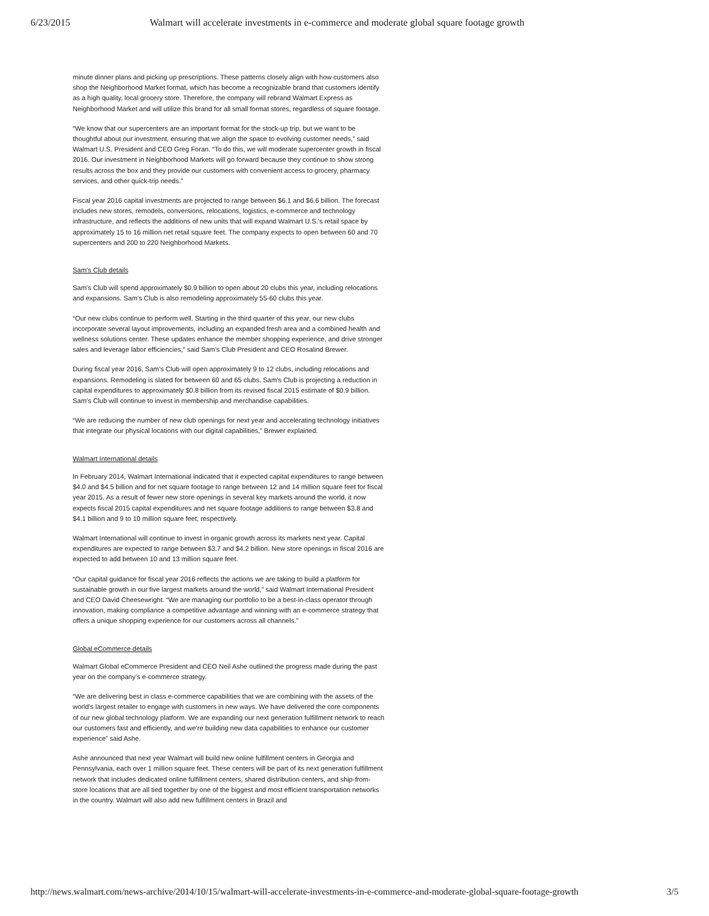6/23/2015 Walmart will accelerate investments in e-commerce and moderate global square footage growth
minute dinner plans and picking up prescriptions. These patterns closely align with how customers also shop the Neighborhood Market format, which has become a recognizable brand that customers identify as a high quality, local grocery store. Therefore, the company will rebrand Walmart Express as Neighborhood Market and will utilize this brand for all small format stores, regardless of square footage.
“We know that our supercenters are an important format for the stock-up trip, but we want to be thoughtful about our investment, ensuring that we align the space to evolving customer needs,” said Walmart U.S. President and CEO Greg Foran. “To do this, we will moderate supercenter growth in fiscal 2016. Our investment in Neighborhood Markets will go forward because they continue to show strong results across the box and they provide our customers with convenient access to grocery, pharmacy services, and other quick-trip needs.”
Fiscal year 2016 capital investments are projected to range between $6.1 and $6.6 billion. The forecast includes new stores, remodels, conversions, relocations, logistics, e-commerce and technology infrastructure, and reflects the additions of new units that will expand Walmart U.S.'s retail space by approximately 15 to 16 million net retail square feet. The company expects to open between 60 and 70 supercenters and 200 to 220 Neighborhood Markets.
Sam’s Club details
Sam’s Club will spend approximately $0.9 billion to open about 20 clubs this year, including relocations and expansions. Sam’s Club is also remodeling approximately 55-60 clubs this year.
“Our new clubs continue to perform well. Starting in the third quarter of this year, our new clubs incorporate several layout improvements, including an expanded fresh area and a combined health and wellness solutions center. These updates enhance the member shopping experience, and drive stronger sales and leverage labor efficiencies,” said Sam’s Club President and CEO Rosalind Brewer.
During fiscal year 2016, Sam’s Club will open approximately 9 to 12 clubs, including relocations and expansions. Remodeling is slated for between 60 and 65 clubs. Sam’s Club is projecting a reduction in capital expenditures to approximately $0.8 billion from its revised fiscal 2015 estimate of $0.9 billion. Sam’s Club will continue to invest in membership and merchandise capabilities.
“We are reducing the number of new club openings for next year and accelerating technology initiatives that integrate our physical locations with our digital capabilities,” Brewer explained.
Walmart International details
In February 2014, Walmart International indicated that it expected capital expenditures to range between $4.0 and $4.5 billion and for net square footage to range between 12 and 14 million square feet for fiscal year 2015. As a result of fewer new store openings in several key markets around the world, it now expects fiscal 2015 capital expenditures and net square footage additions to range between $3.8 and $4.1 billion and 9 to 10 million square feet, respectively.
Walmart International will continue to invest in organic growth across its markets next year. Capital expenditures are expected to range between $3.7 and $4.2 billion. New store openings in fiscal 2016 are expected to add between 10 and 13 million square feet.
“Our capital guidance for fiscal year 2016 reflects the actions we are taking to build a platform for sustainable growth in our five largest markets around the world,” said Walmart International President and CEO David Cheesewright. “We are managing our portfolio to be a best-in-class operator through innovation, making compliance a competitive advantage and winning with an e-commerce strategy that offers a unique shopping experience for our customers across all channels.”
Global eCommerce details
Walmart Global eCommerce President and CEO Neil Ashe outlined the progress made during the past year on the company’s e-commerce strategy.
“We are delivering best in class e-commerce capabilities that we are combining with the assets of the world’s largest retailer to engage with customers in new ways. We have delivered the core components of our new global technology platform. We are expanding our next generation fulfillment network to reach our customers fast and efficiently, and we’re building new data capabilities to enhance our customer experience” said Ashe.
Ashe announced that next year Walmart will build new online fulfillment centers in Georgia and Pennsylvania, each over 1 million square feet. These centers will be part of its next generation fulfillment network that includes dedicated online fulfillment centers, shared distribution centers, and ship-from-store locations that are all tied together by one of the biggest and most efficient transportation networks in the country. Walmart will also add new fulfillment centers in Brazil and
http://news.walmart.com/news-archive/2014/10/15/walmart-will-accelerate-investments-in-e-commerce-and-moderate-global-square-footage-growth 3/5